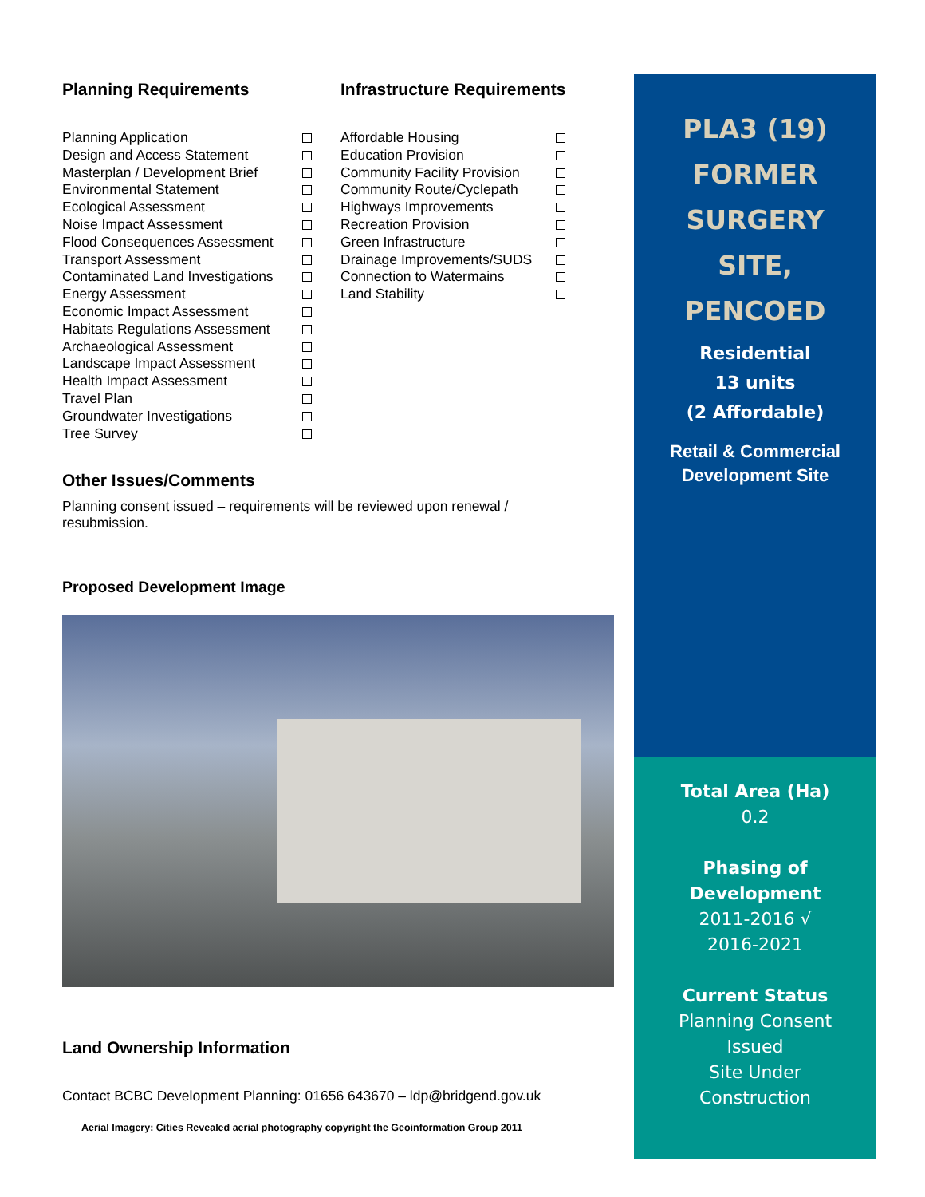Planning Requirements
Planning Application
Design and Access Statement
Masterplan / Development Brief
Environmental Statement
Ecological Assessment
Noise Impact Assessment
Flood Consequences Assessment
Transport Assessment
Contaminated Land Investigations
Energy Assessment
Economic Impact Assessment
Habitats Regulations Assessment
Archaeological Assessment
Landscape Impact Assessment
Health Impact Assessment
Travel Plan
Groundwater Investigations
Tree Survey
Infrastructure Requirements
Affordable Housing
Education Provision
Community Facility Provision
Community Route/Cyclepath
Highways Improvements
Recreation Provision
Green Infrastructure
Drainage Improvements/SUDS
Connection to Watermains
Land Stability
Other Issues/Comments
Planning consent issued – requirements will be reviewed upon renewal / resubmission.
Proposed Development Image
Land Ownership Information
Contact BCBC Development Planning: 01656 643670 – ldp@bridgend.gov.uk
Aerial Imagery: Cities Revealed aerial photography copyright the Geoinformation Group 2011
PLA3 (19)
FORMER
SURGERY
SITE,
PENCOED
Residential
13 units
(2 Affordable)
Retail & Commercial
Development Site
Total Area (Ha)
0.2
Phasing of
Development
2011-2016 √
2016-2021
Current Status
Planning Consent
Issued
Site Under
Construction